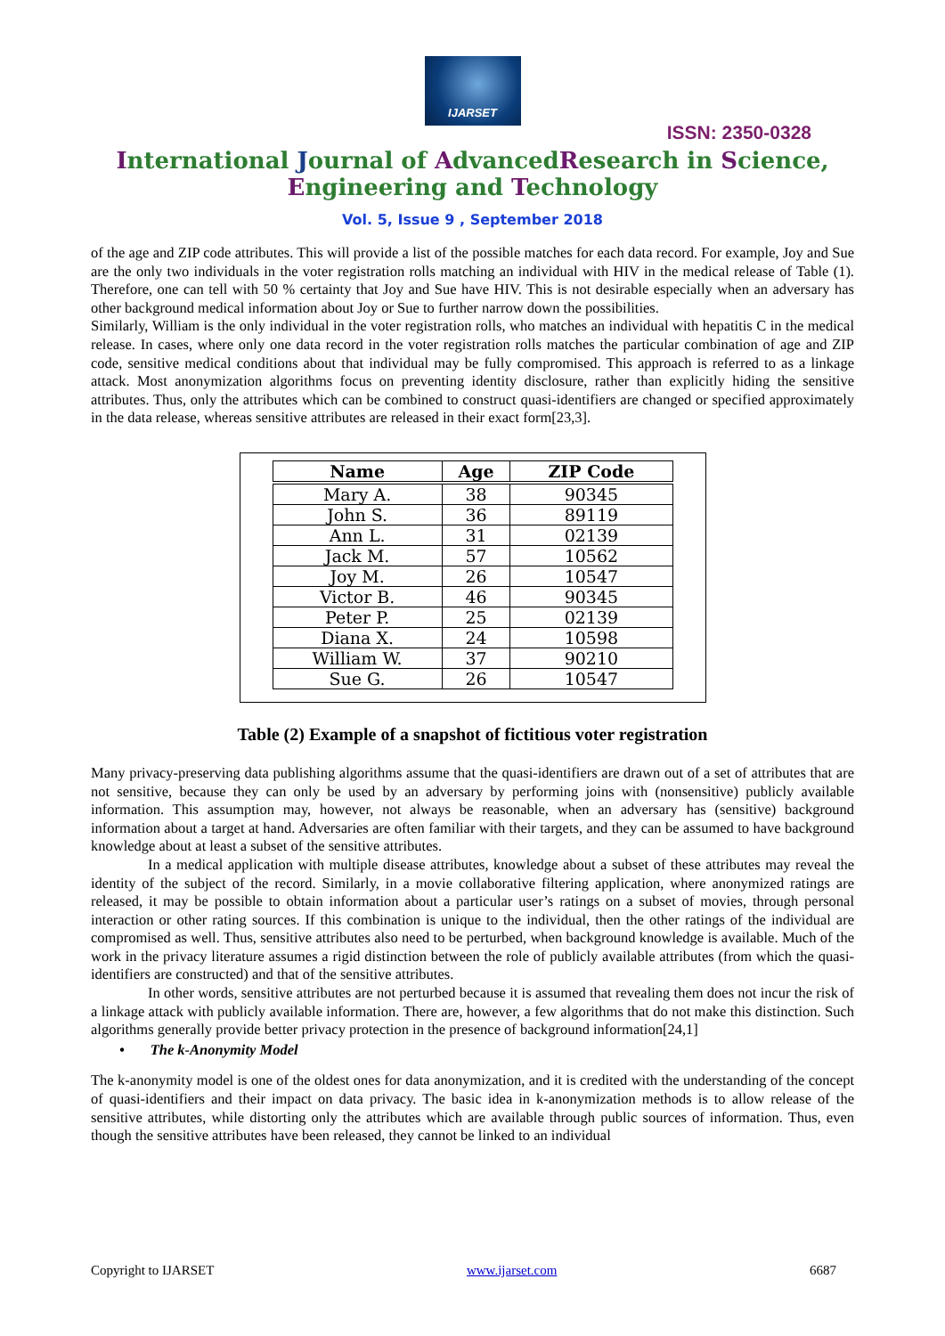IJARSET
ISSN: 2350-0328
International Journal of AdvancedResearch in Science,
Engineering and Technology
Vol. 5, Issue 9 , September 2018
of the age and ZIP code attributes. This will provide a list of the possible matches for each data record. For example, Joy and Sue are the only two individuals in the voter registration rolls matching an individual with HIV in the medical release of Table (1). Therefore, one can tell with 50 % certainty that Joy and Sue have HIV. This is not desirable especially when an adversary has other background medical information about Joy or Sue to further narrow down the possibilities.
Similarly, William is the only individual in the voter registration rolls, who matches an individual with hepatitis C in the medical release. In cases, where only one data record in the voter registration rolls matches the particular combination of age and ZIP code, sensitive medical conditions about that individual may be fully compromised. This approach is referred to as a linkage attack. Most anonymization algorithms focus on preventing identity disclosure, rather than explicitly hiding the sensitive attributes. Thus, only the attributes which can be combined to construct quasi-identifiers are changed or specified approximately in the data release, whereas sensitive attributes are released in their exact form[23,3].
| Name | Age | ZIP Code |
| --- | --- | --- |
| Mary A. | 38 | 90345 |
| John S. | 36 | 89119 |
| Ann L. | 31 | 02139 |
| Jack M. | 57 | 10562 |
| Joy M. | 26 | 10547 |
| Victor B. | 46 | 90345 |
| Peter P. | 25 | 02139 |
| Diana X. | 24 | 10598 |
| William W. | 37 | 90210 |
| Sue G. | 26 | 10547 |
Table (2) Example of a snapshot of fictitious voter registration
Many privacy-preserving data publishing algorithms assume that the quasi-identifiers are drawn out of a set of attributes that are not sensitive, because they can only be used by an adversary by performing joins with (nonsensitive) publicly available information. This assumption may, however, not always be reasonable, when an adversary has (sensitive) background information about a target at hand. Adversaries are often familiar with their targets, and they can be assumed to have background knowledge about at least a subset of the sensitive attributes.
In a medical application with multiple disease attributes, knowledge about a subset of these attributes may reveal the identity of the subject of the record. Similarly, in a movie collaborative filtering application, where anonymized ratings are released, it may be possible to obtain information about a particular user’s ratings on a subset of movies, through personal interaction or other rating sources. If this combination is unique to the individual, then the other ratings of the individual are compromised as well. Thus, sensitive attributes also need to be perturbed, when background knowledge is available. Much of the work in the privacy literature assumes a rigid distinction between the role of publicly available attributes (from which the quasi-identifiers are constructed) and that of the sensitive attributes.
In other words, sensitive attributes are not perturbed because it is assumed that revealing them does not incur the risk of a linkage attack with publicly available information. There are, however, a few algorithms that do not make this distinction. Such algorithms generally provide better privacy protection in the presence of background information[24,1]
• The k-Anonymity Model
The k-anonymity model is one of the oldest ones for data anonymization, and it is credited with the understanding of the concept of quasi-identifiers and their impact on data privacy. The basic idea in k-anonymization methods is to allow release of the sensitive attributes, while distorting only the attributes which are available through public sources of information. Thus, even though the sensitive attributes have been released, they cannot be linked to an individual
Copyright to IJARSET www.ijarset.com 6687